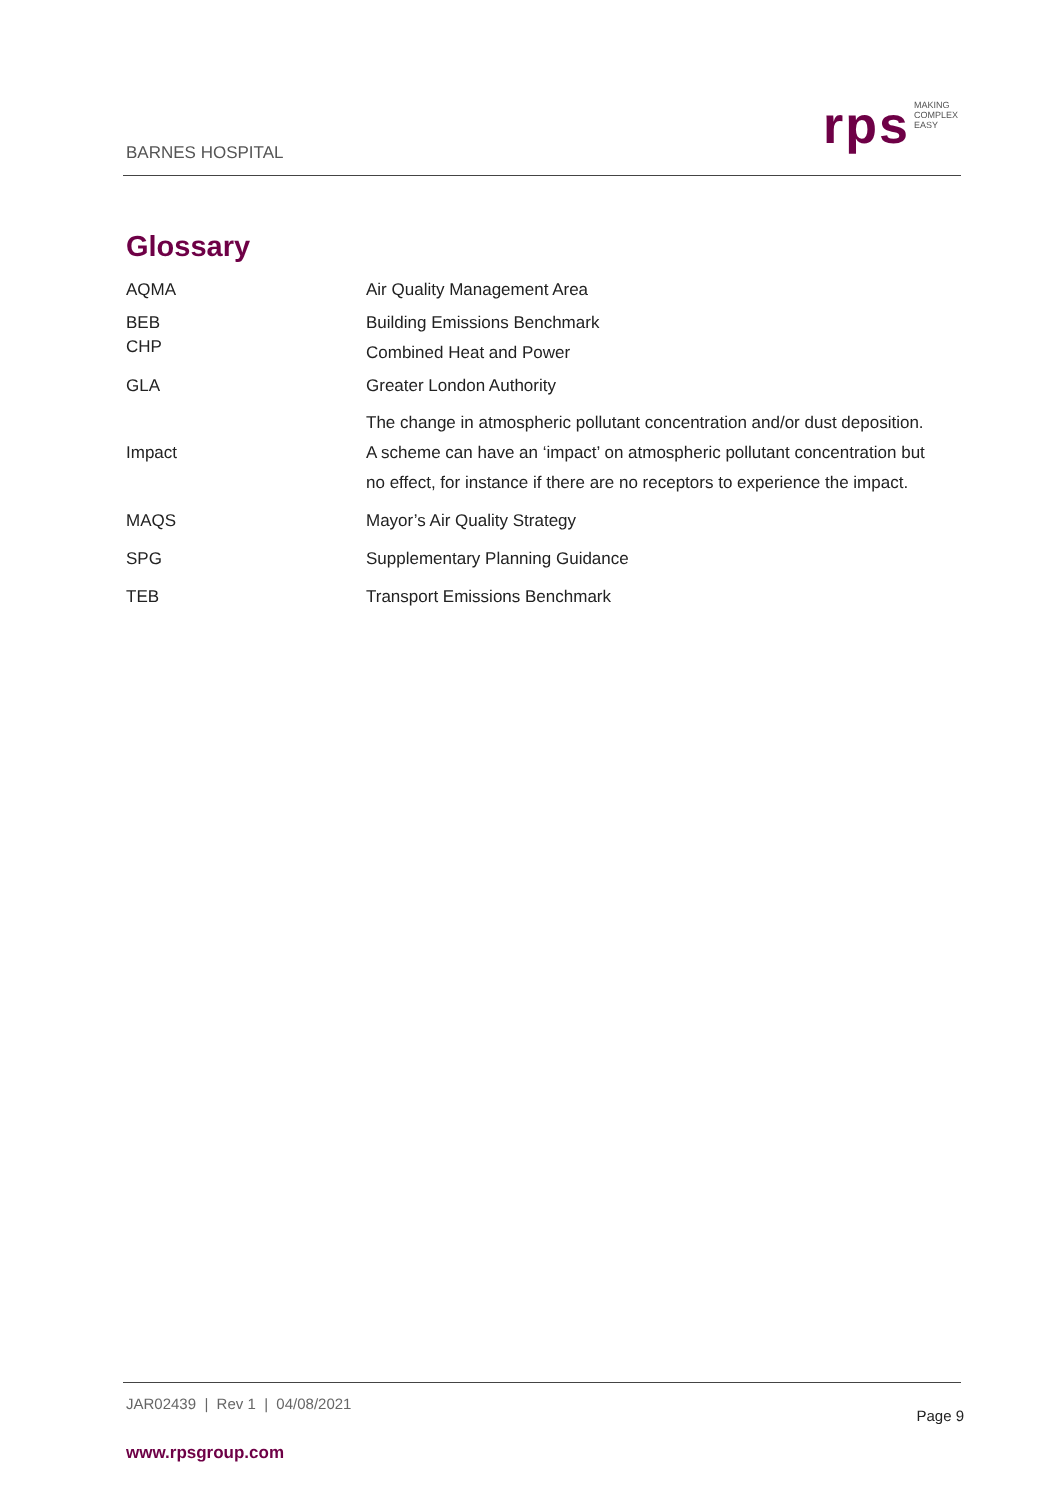BARNES HOSPITAL
rps
MAKING
COMPLEX
EASY
Glossary
| AQMA | Air Quality Management Area |
| BEB | Building Emissions Benchmark |
| CHP | Combined Heat and Power |
| GLA | Greater London Authority |
| Impact | The change in atmospheric pollutant concentration and/or dust deposition. A scheme can have an ‘impact’ on atmospheric pollutant concentration but no effect, for instance if there are no receptors to experience the impact. |
| MAQS | Mayor’s Air Quality Strategy |
| SPG | Supplementary Planning Guidance |
| TEB | Transport Emissions Benchmark |
JAR02439 | Rev 1 | 04/08/2021
Page 9
www.rpsgroup.com